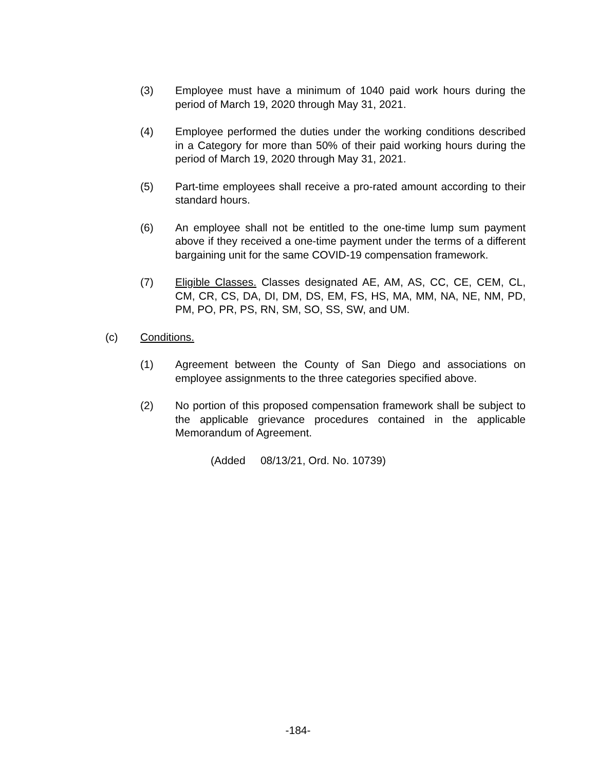(3) Employee must have a minimum of 1040 paid work hours during the period of March 19, 2020 through May 31, 2021.
(4) Employee performed the duties under the working conditions described in a Category for more than 50% of their paid working hours during the period of March 19, 2020 through May 31, 2021.
(5) Part-time employees shall receive a pro-rated amount according to their standard hours.
(6) An employee shall not be entitled to the one-time lump sum payment above if they received a one-time payment under the terms of a different bargaining unit for the same COVID-19 compensation framework.
(7) Eligible Classes. Classes designated AE, AM, AS, CC, CE, CEM, CL, CM, CR, CS, DA, DI, DM, DS, EM, FS, HS, MA, MM, NA, NE, NM, PD, PM, PO, PR, PS, RN, SM, SO, SS, SW, and UM.
(c) Conditions.
(1) Agreement between the County of San Diego and associations on employee assignments to the three categories specified above.
(2) No portion of this proposed compensation framework shall be subject to the applicable grievance procedures contained in the applicable Memorandum of Agreement.
(Added 08/13/21, Ord. No. 10739)
-184-